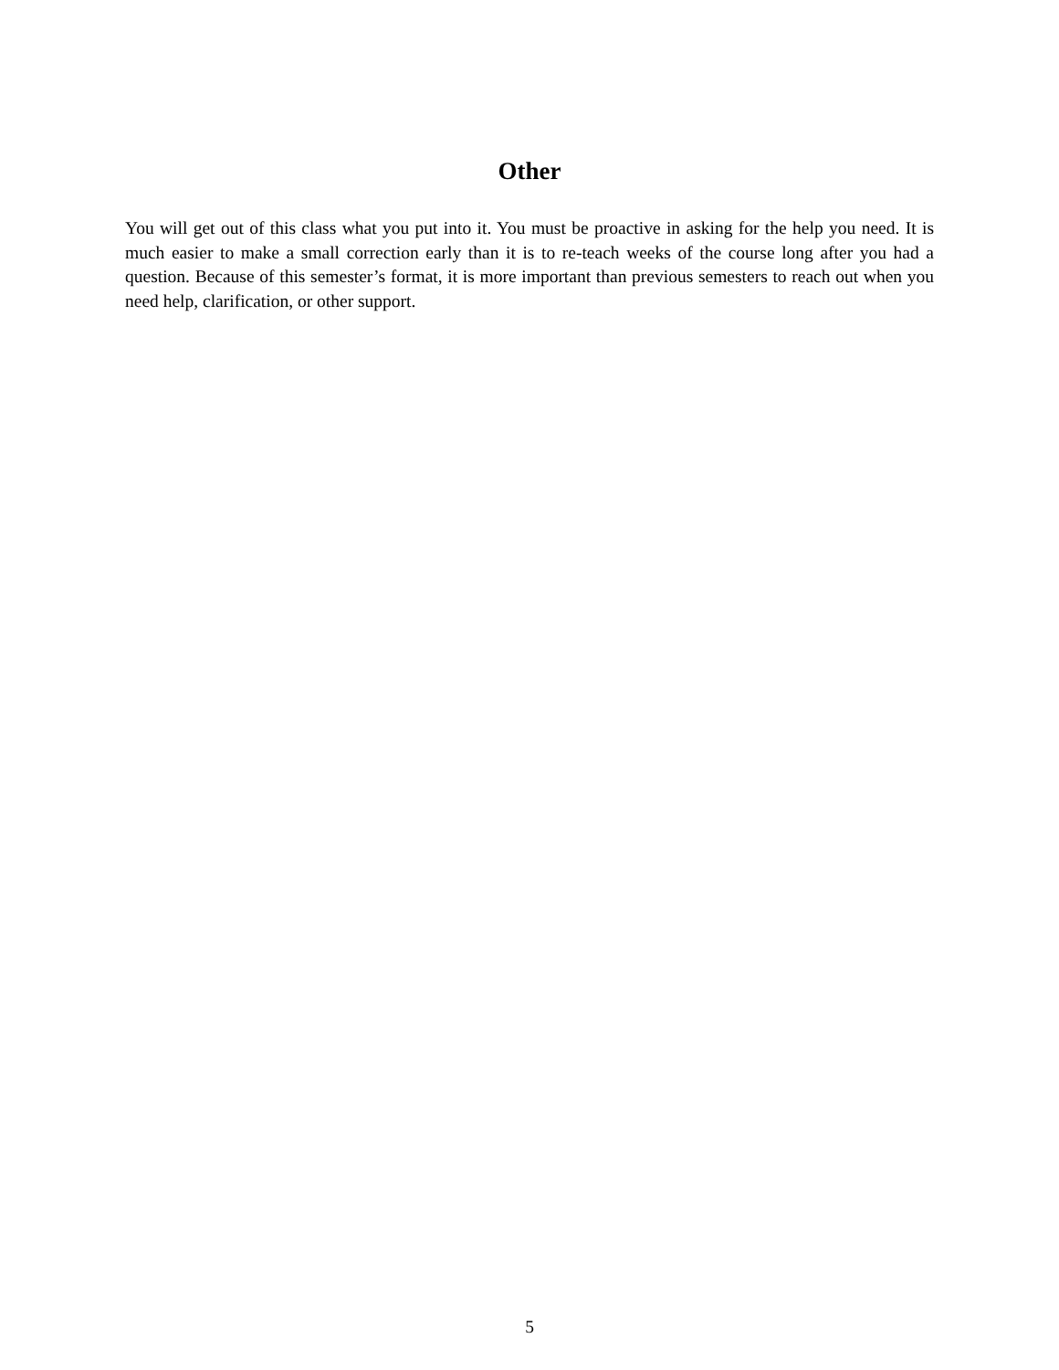Other
You will get out of this class what you put into it. You must be proactive in asking for the help you need. It is much easier to make a small correction early than it is to re-teach weeks of the course long after you had a question. Because of this semester’s format, it is more important than previous semesters to reach out when you need help, clarification, or other support.
5